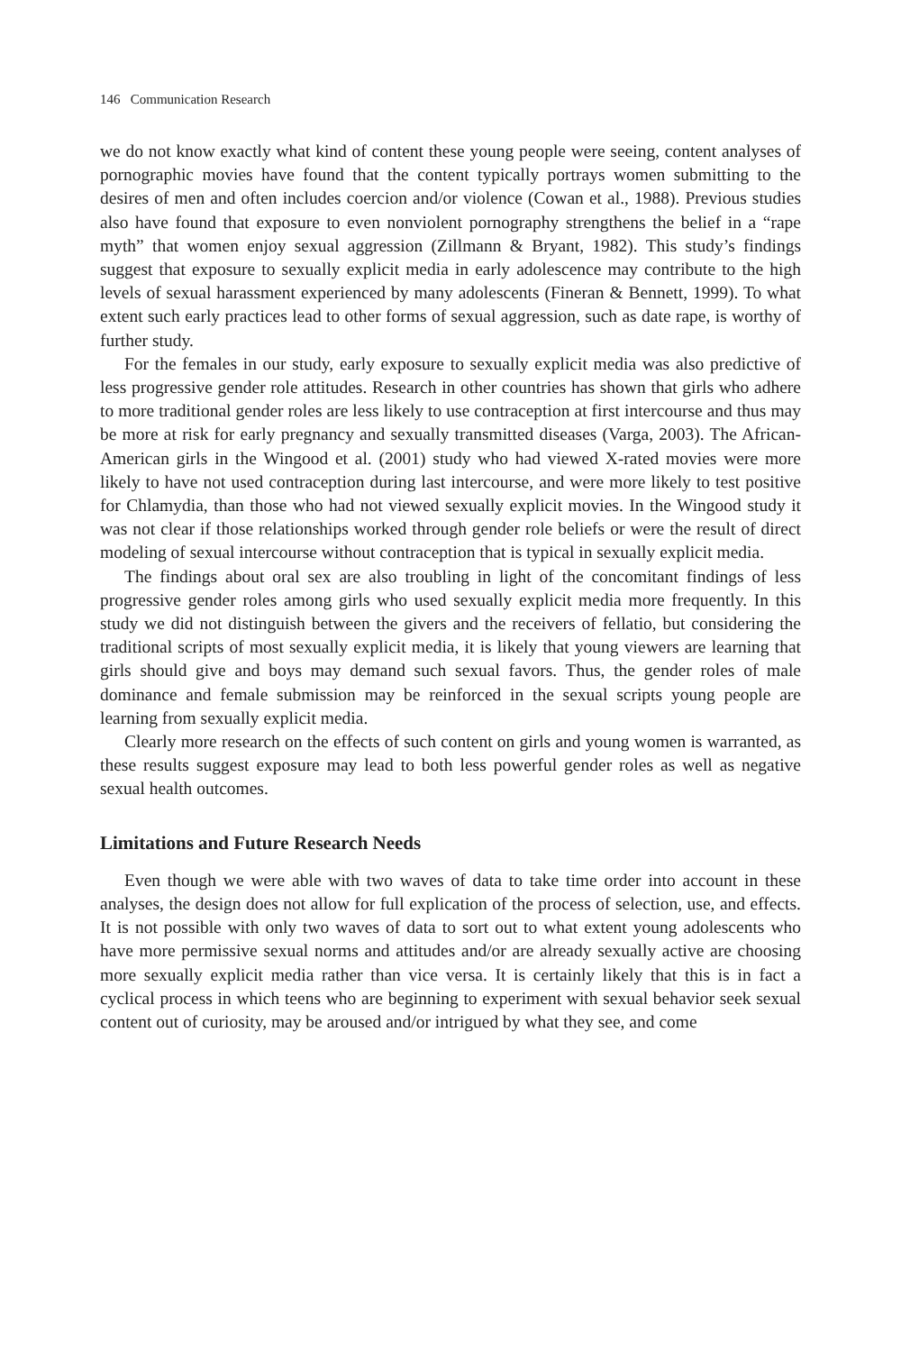146 Communication Research
we do not know exactly what kind of content these young people were seeing, content analyses of pornographic movies have found that the content typically portrays women submitting to the desires of men and often includes coercion and/or violence (Cowan et al., 1988). Previous studies also have found that exposure to even nonviolent pornography strengthens the belief in a “rape myth” that women enjoy sexual aggression (Zillmann & Bryant, 1982). This study’s findings suggest that exposure to sexually explicit media in early adolescence may contribute to the high levels of sexual harassment experienced by many adolescents (Fineran & Bennett, 1999). To what extent such early practices lead to other forms of sexual aggression, such as date rape, is worthy of further study.
For the females in our study, early exposure to sexually explicit media was also predictive of less progressive gender role attitudes. Research in other countries has shown that girls who adhere to more traditional gender roles are less likely to use contraception at first intercourse and thus may be more at risk for early pregnancy and sexually transmitted diseases (Varga, 2003). The African-American girls in the Wingood et al. (2001) study who had viewed X-rated movies were more likely to have not used contraception during last intercourse, and were more likely to test positive for Chlamydia, than those who had not viewed sexually explicit movies. In the Wingood study it was not clear if those relationships worked through gender role beliefs or were the result of direct modeling of sexual intercourse without contraception that is typical in sexually explicit media.
The findings about oral sex are also troubling in light of the concomitant findings of less progressive gender roles among girls who used sexually explicit media more frequently. In this study we did not distinguish between the givers and the receivers of fellatio, but considering the traditional scripts of most sexually explicit media, it is likely that young viewers are learning that girls should give and boys may demand such sexual favors. Thus, the gender roles of male dominance and female submission may be reinforced in the sexual scripts young people are learning from sexually explicit media.
Clearly more research on the effects of such content on girls and young women is warranted, as these results suggest exposure may lead to both less powerful gender roles as well as negative sexual health outcomes.
Limitations and Future Research Needs
Even though we were able with two waves of data to take time order into account in these analyses, the design does not allow for full explication of the process of selection, use, and effects. It is not possible with only two waves of data to sort out to what extent young adolescents who have more permissive sexual norms and attitudes and/or are already sexually active are choosing more sexually explicit media rather than vice versa. It is certainly likely that this is in fact a cyclical process in which teens who are beginning to experiment with sexual behavior seek sexual content out of curiosity, may be aroused and/or intrigued by what they see, and come